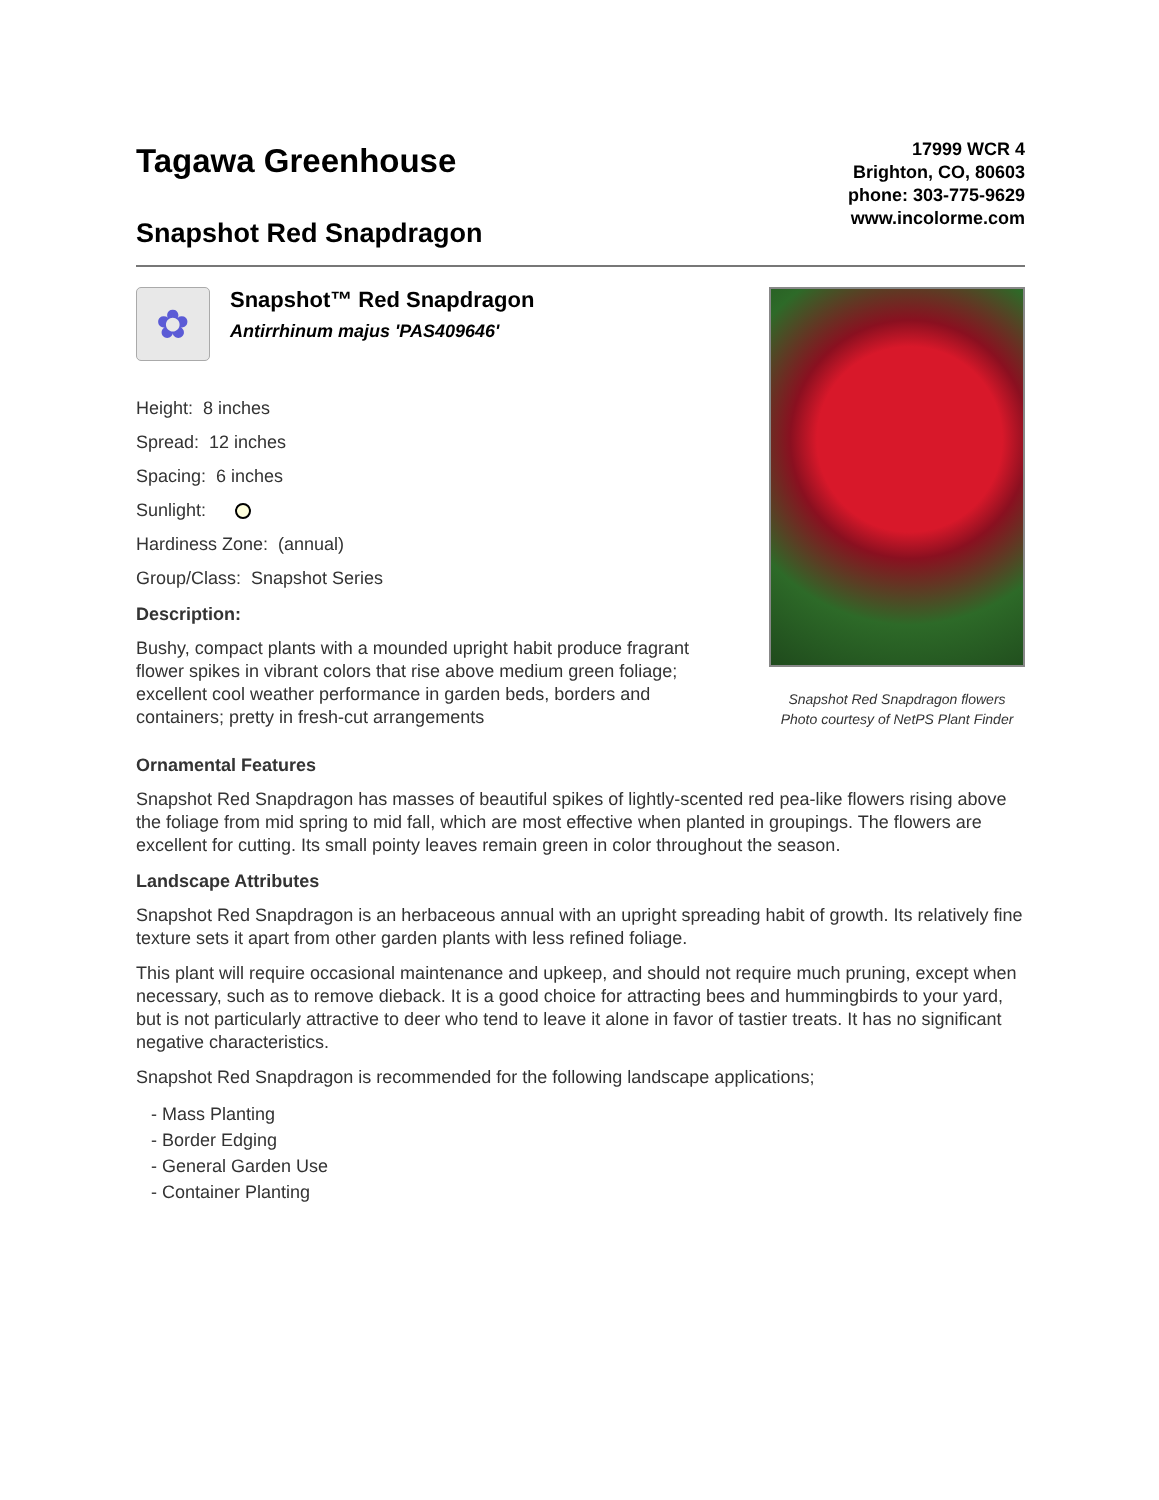Tagawa Greenhouse
Snapshot Red Snapdragon
17999 WCR 4
Brighton, CO, 80603
phone: 303-775-9629
www.incolorme.com
✿
Snapshot™ Red Snapdragon
Antirrhinum majus 'PAS409646'
Height: 8 inches
Spread: 12 inches
Spacing: 6 inches
Sunlight:
Hardiness Zone: (annual)
Group/Class: Snapshot Series
Description:
Bushy, compact plants with a mounded upright habit produce fragrant flower spikes in vibrant colors that rise above medium green foliage; excellent cool weather performance in garden beds, borders and containers; pretty in fresh-cut arrangements
Snapshot Red Snapdragon flowers
Photo courtesy of NetPS Plant Finder
Ornamental Features
Snapshot Red Snapdragon has masses of beautiful spikes of lightly-scented red pea-like flowers rising above the foliage from mid spring to mid fall, which are most effective when planted in groupings. The flowers are excellent for cutting. Its small pointy leaves remain green in color throughout the season.
Landscape Attributes
Snapshot Red Snapdragon is an herbaceous annual with an upright spreading habit of growth. Its relatively fine texture sets it apart from other garden plants with less refined foliage.
This plant will require occasional maintenance and upkeep, and should not require much pruning, except when necessary, such as to remove dieback. It is a good choice for attracting bees and hummingbirds to your yard, but is not particularly attractive to deer who tend to leave it alone in favor of tastier treats. It has no significant negative characteristics.
Snapshot Red Snapdragon is recommended for the following landscape applications;
- Mass Planting
- Border Edging
- General Garden Use
- Container Planting